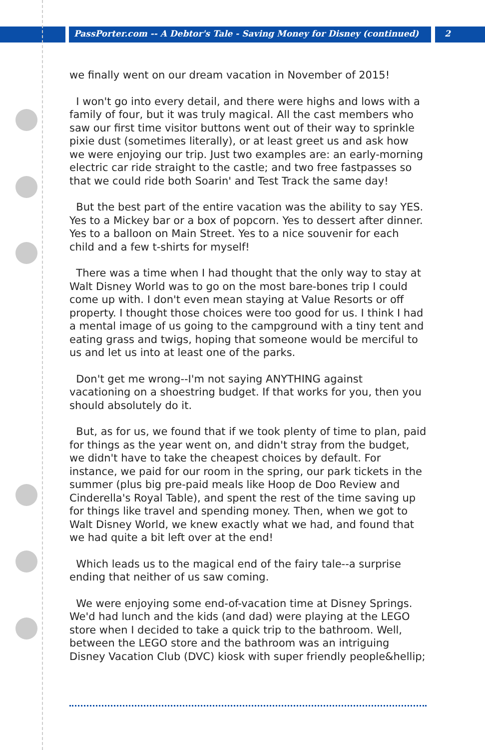PassPorter.com -- A Debtor's Tale - Saving Money for Disney (continued) 2
we finally went on our dream vacation in November of 2015!
I won't go into every detail, and there were highs and lows with a family of four, but it was truly magical. All the cast members who saw our first time visitor buttons went out of their way to sprinkle pixie dust (sometimes literally), or at least greet us and ask how we were enjoying our trip. Just two examples are: an early-morning electric car ride straight to the castle; and two free fastpasses so that we could ride both Soarin' and Test Track the same day!
But the best part of the entire vacation was the ability to say YES. Yes to a Mickey bar or a box of popcorn. Yes to dessert after dinner. Yes to a balloon on Main Street. Yes to a nice souvenir for each child and a few t-shirts for myself!
There was a time when I had thought that the only way to stay at Walt Disney World was to go on the most bare-bones trip I could come up with. I don't even mean staying at Value Resorts or off property. I thought those choices were too good for us. I think I had a mental image of us going to the campground with a tiny tent and eating grass and twigs, hoping that someone would be merciful to us and let us into at least one of the parks.
Don't get me wrong--I'm not saying ANYTHING against vacationing on a shoestring budget. If that works for you, then you should absolutely do it.
But, as for us, we found that if we took plenty of time to plan, paid for things as the year went on, and didn't stray from the budget, we didn't have to take the cheapest choices by default. For instance, we paid for our room in the spring, our park tickets in the summer (plus big pre-paid meals like Hoop de Doo Review and Cinderella's Royal Table), and spent the rest of the time saving up for things like travel and spending money. Then, when we got to Walt Disney World, we knew exactly what we had, and found that we had quite a bit left over at the end!
Which leads us to the magical end of the fairy tale--a surprise ending that neither of us saw coming.
We were enjoying some end-of-vacation time at Disney Springs. We'd had lunch and the kids (and dad) were playing at the LEGO store when I decided to take a quick trip to the bathroom. Well, between the LEGO store and the bathroom was an intriguing Disney Vacation Club (DVC) kiosk with super friendly people&hellip;